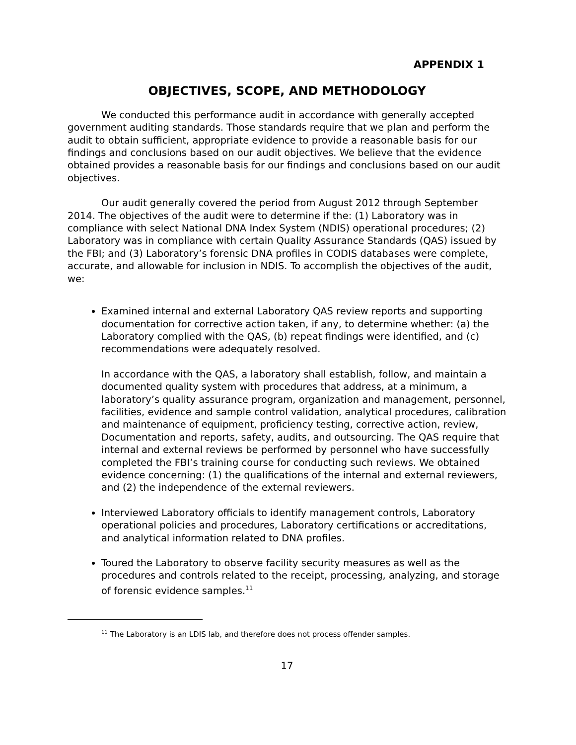APPENDIX 1
OBJECTIVES, SCOPE, AND METHODOLOGY
We conducted this performance audit in accordance with generally accepted government auditing standards. Those standards require that we plan and perform the audit to obtain sufficient, appropriate evidence to provide a reasonable basis for our findings and conclusions based on our audit objectives. We believe that the evidence obtained provides a reasonable basis for our findings and conclusions based on our audit objectives.
Our audit generally covered the period from August 2012 through September 2014. The objectives of the audit were to determine if the: (1) Laboratory was in compliance with select National DNA Index System (NDIS) operational procedures; (2) Laboratory was in compliance with certain Quality Assurance Standards (QAS) issued by the FBI; and (3) Laboratory’s forensic DNA profiles in CODIS databases were complete, accurate, and allowable for inclusion in NDIS. To accomplish the objectives of the audit, we:
Examined internal and external Laboratory QAS review reports and supporting documentation for corrective action taken, if any, to determine whether: (a) the Laboratory complied with the QAS, (b) repeat findings were identified, and (c) recommendations were adequately resolved.
In accordance with the QAS, a laboratory shall establish, follow, and maintain a documented quality system with procedures that address, at a minimum, a laboratory’s quality assurance program, organization and management, personnel, facilities, evidence and sample control validation, analytical procedures, calibration and maintenance of equipment, proficiency testing, corrective action, review, Documentation and reports, safety, audits, and outsourcing. The QAS require that internal and external reviews be performed by personnel who have successfully completed the FBI’s training course for conducting such reviews. We obtained evidence concerning: (1) the qualifications of the internal and external reviewers, and (2) the independence of the external reviewers.
Interviewed Laboratory officials to identify management controls, Laboratory operational policies and procedures, Laboratory certifications or accreditations, and analytical information related to DNA profiles.
Toured the Laboratory to observe facility security measures as well as the procedures and controls related to the receipt, processing, analyzing, and storage of forensic evidence samples.<sup>11</sup>
<sup>11</sup> The Laboratory is an LDIS lab, and therefore does not process offender samples.
17